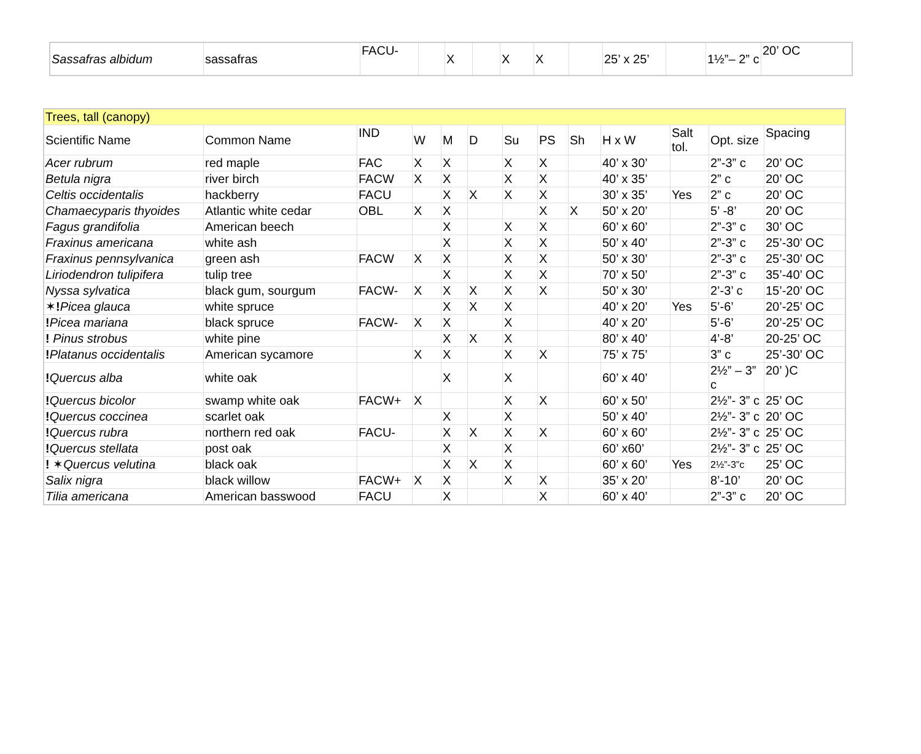| Sassafras albidum | sassafras | FACU- | | X | | X | X | | 25’ x 25’ | | 1½”– 2” c | 20’ OC |
| Trees, tall (canopy) | | | | | | | | | | | | |
| Scientific Name | Common Name | IND | W | M | D | Su | PS | Sh | H x W | Salt tol. | Opt. size | Spacing |
| Acer rubrum | red maple | FAC | X | X | | X | X | | 40’ x 30’ | | 2”-3” c | 20’ OC |
| Betula nigra | river birch | FACW | X | X | | X | X | | 40’ x 35’ | | 2” c | 20’ OC |
| Celtis occidentalis | hackberry | FACU | | X | X | X | X | | 30’ x 35’ | Yes | 2” c | 20’ OC |
| Chamaecyparis thyoides | Atlantic white cedar | OBL | X | X | | | X | X | 50’ x 20’ | | 5’ -8’ | 20’ OC |
| Fagus grandifolia | American beech | | | X | | X | X | | 60’ x 60’ | | 2”-3” c | 30’ OC |
| Fraxinus americana | white ash | | | X | | X | X | | 50’ x 40’ | | 2”-3” c | 25’-30’ OC |
| Fraxinus pennsylvanica | green ash | FACW | X | X | | X | X | | 50’ x 30’ | | 2”-3” c | 25’-30’ OC |
| Liriodendron tulipifera | tulip tree | | | X | | X | X | | 70’ x 50’ | | 2”-3” c | 35’-40’ OC |
| Nyssa sylvatica | black gum, sourgum | FACW- | X | X | X | X | X | | 50’ x 30’ | | 2’-3’ c | 15’-20’ OC |
| ✶ ! Picea glauca | white spruce | | | X | X | X | | | 40’ x 20’ | Yes | 5’-6’ | 20’-25’ OC |
| ! Picea mariana | black spruce | FACW- | X | X | | X | | | 40’ x 20’ | | 5’-6’ | 20’-25’ OC |
| ! Pinus strobus | white pine | | | X | X | X | | | 80’ x 40’ | | 4’-8’ | 20-25’ OC |
| ! Platanus occidentalis | American sycamore | | X | X | | X | X | | 75’ x 75’ | | 3” c | 25’-30’ OC |
| ! Quercus alba | white oak | | | X | | X | | | 60’ x 40’ | | 2½” – 3” c | 20’ )C |
| ! Quercus bicolor | swamp white oak | FACW+ | X | | | X | X | | 60’ x 50’ | | 2½”- 3” c | 25’ OC |
| ! Quercus coccinea | scarlet oak | | | X | | X | | | 50’ x 40’ | | 2½”- 3” c | 20’ OC |
| ! Quercus rubra | northern red oak | FACU- | | X | X | X | X | | 60’ x 60’ | | 2½”- 3” c | 25’ OC |
| ! Quercus stellata | post oak | | | X | | X | | | 60’ x60’ | | 2½”- 3” c | 25’ OC |
| ! ✶ Quercus velutina | black oak | | | X | X | X | | | 60’ x 60’ | Yes | 2½”-3”c | 25’ OC |
| Salix nigra | black willow | FACW+ | X | X | | X | X | | 35’ x 20’ | | 8’-10’ | 20’ OC |
| Tilia americana | American basswood | FACU | | X | | | X | | 60’ x 40’ | | 2”-3” c | 20’ OC |